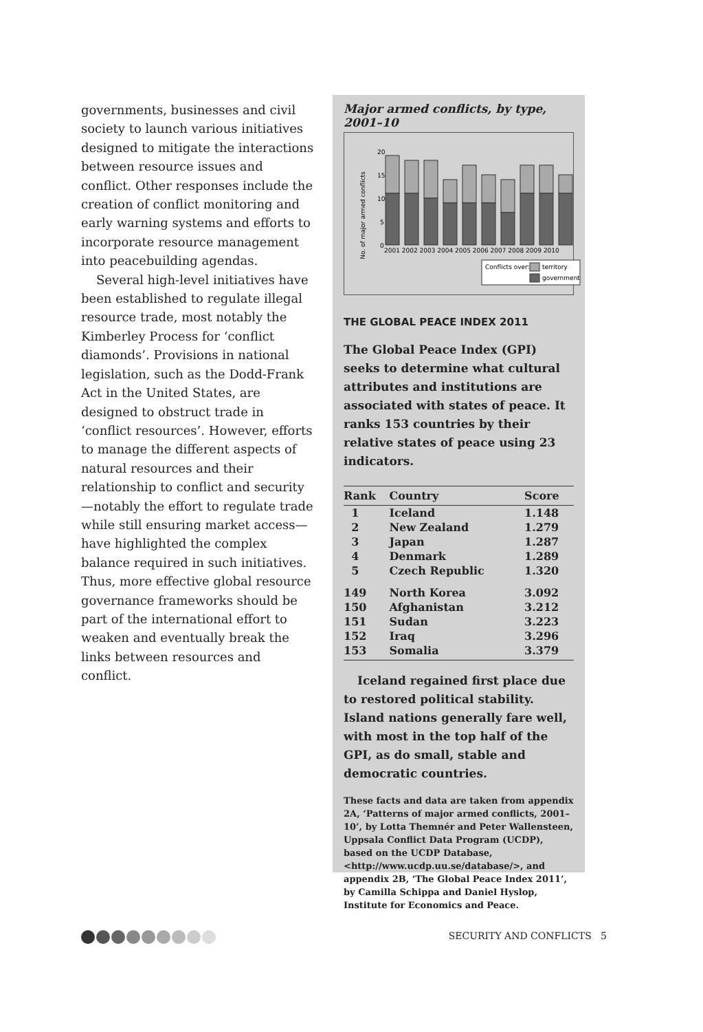governments, businesses and civil society to launch various initiatives designed to mitigate the interactions between resource issues and conflict. Other responses include the creation of conflict monitoring and early warning systems and efforts to incorporate resource management into peacebuilding agendas.
Several high-level initiatives have been established to regulate illegal resource trade, most notably the Kimberley Process for ‘conflict diamonds’. Provisions in national legislation, such as the Dodd-Frank Act in the United States, are designed to obstruct trade in ‘conflict resources’. However, efforts to manage the different aspects of natural resources and their relationship to conflict and security—notably the effort to regulate trade while still ensuring market access—have highlighted the complex balance required in such initiatives. Thus, more effective global resource governance frameworks should be part of the international effort to weaken and eventually break the links between resources and conflict.
Major armed conflicts, by type, 2001–10
No. of major armed conflicts
20
15
10
5
0
2001 2002 2003 2004 2005 2006 2007 2008 2009 2010
Conflicts over:
territory
government
THE GLOBAL PEACE INDEX 2011
The Global Peace Index (GPI) seeks to determine what cultural attributes and institutions are associated with states of peace. It ranks 153 countries by their relative states of peace using 23 indicators.
| Rank | Country | Score |
| --- | --- | --- |
| 1 | Iceland | 1.148 |
| 2 | New Zealand | 1.279 |
| 3 | Japan | 1.287 |
| 4 | Denmark | 1.289 |
| 5 | Czech Republic | 1.320 |
| 149 | North Korea | 3.092 |
| 150 | Afghanistan | 3.212 |
| 151 | Sudan | 3.223 |
| 152 | Iraq | 3.296 |
| 153 | Somalia | 3.379 |
Iceland regained first place due to restored political stability. Island nations generally fare well, with most in the top half of the GPI, as do small, stable and democratic countries.
These facts and data are taken from appendix 2A, ‘Patterns of major armed conflicts, 2001–10’, by Lotta Themnér and Peter Wallensteen, Uppsala Conflict Data Program (UCDP), based on the UCDP Database, <http://www.ucdp.uu.se/database/>, and appendix 2B, ‘The Global Peace Index 2011’, by Camilla Schippa and Daniel Hyslop, Institute for Economics and Peace.
SECURITY AND CONFLICTS 5